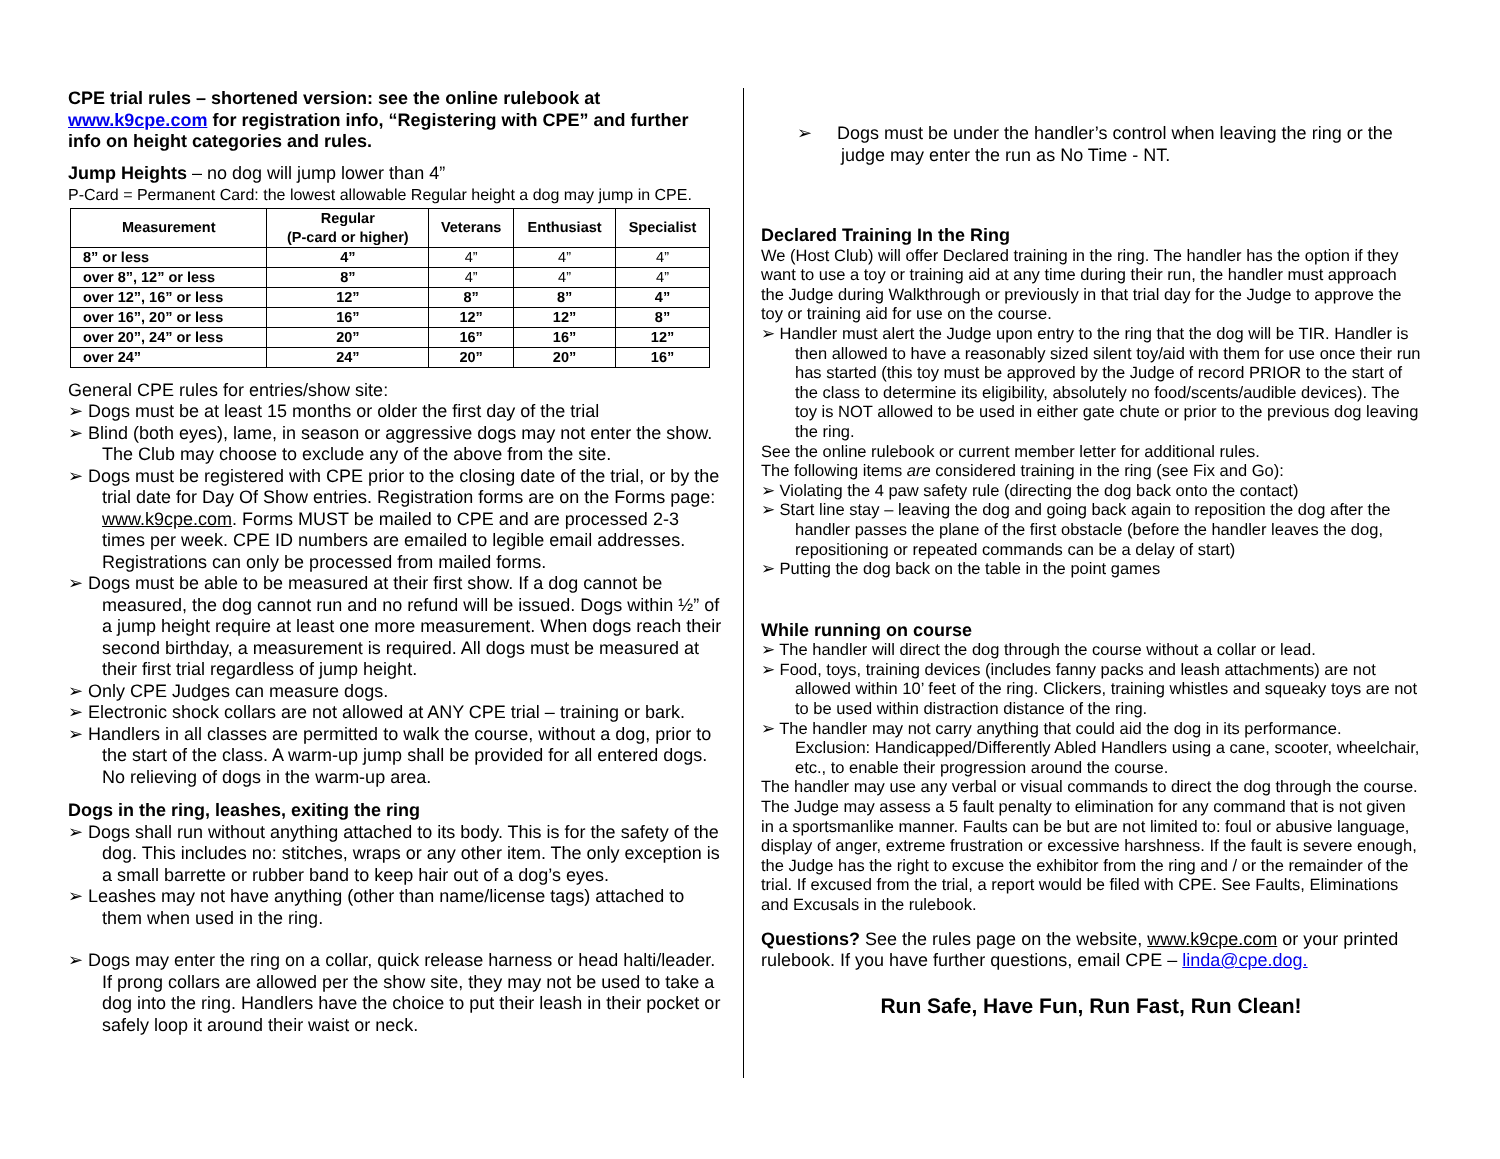CPE trial rules – shortened version: see the online rulebook at www.k9cpe.com for registration info, “Registering with CPE” and further info on height categories and rules.
Jump Heights – no dog will jump lower than 4”
P-Card = Permanent Card: the lowest allowable Regular height a dog may jump in CPE.
| Measurement | Regular (P-card or higher) | Veterans | Enthusiast | Specialist |
| --- | --- | --- | --- | --- |
| 8” or less | 4” | 4” | 4” | 4” |
| over 8”, 12” or less | 8” | 4” | 4” | 4” |
| over 12”, 16” or less | 12” | 8” | 8” | 4” |
| over 16”, 20” or less | 16” | 12” | 12” | 8” |
| over 20”, 24” or less | 20” | 16” | 16” | 12” |
| over 24” | 24” | 20” | 20” | 16” |
General CPE rules for entries/show site:
➢ Dogs must be at least 15 months or older the first day of the trial
➢ Blind (both eyes), lame, in season or aggressive dogs may not enter the show. The Club may choose to exclude any of the above from the site.
➢ Dogs must be registered with CPE prior to the closing date of the trial, or by the trial date for Day Of Show entries. Registration forms are on the Forms page: www.k9cpe.com. Forms MUST be mailed to CPE and are processed 2-3 times per week. CPE ID numbers are emailed to legible email addresses. Registrations can only be processed from mailed forms.
➢ Dogs must be able to be measured at their first show. If a dog cannot be measured, the dog cannot run and no refund will be issued. Dogs within ½” of a jump height require at least one more measurement. When dogs reach their second birthday, a measurement is required. All dogs must be measured at their first trial regardless of jump height.
➢ Only CPE Judges can measure dogs.
➢ Electronic shock collars are not allowed at ANY CPE trial – training or bark.
➢ Handlers in all classes are permitted to walk the course, without a dog, prior to the start of the class. A warm-up jump shall be provided for all entered dogs. No relieving of dogs in the warm-up area.
Dogs in the ring, leashes, exiting the ring
➢ Dogs shall run without anything attached to its body. This is for the safety of the dog. This includes no: stitches, wraps or any other item. The only exception is a small barrette or rubber band to keep hair out of a dog’s eyes.
➢ Leashes may not have anything (other than name/license tags) attached to them when used in the ring.
➢ Dogs may enter the ring on a collar, quick release harness or head halti/leader. If prong collars are allowed per the show site, they may not be used to take a dog into the ring. Handlers have the choice to put their leash in their pocket or safely loop it around their waist or neck.
➢ Dogs must be under the handler’s control when leaving the ring or the judge may enter the run as No Time - NT.
Declared Training In the Ring
We (Host Club) will offer Declared training in the ring. The handler has the option if they want to use a toy or training aid at any time during their run, the handler must approach the Judge during Walkthrough or previously in that trial day for the Judge to approve the toy or training aid for use on the course.
➢ Handler must alert the Judge upon entry to the ring that the dog will be TIR. Handler is then allowed to have a reasonably sized silent toy/aid with them for use once their run has started (this toy must be approved by the Judge of record PRIOR to the start of the class to determine its eligibility, absolutely no food/scents/audible devices). The toy is NOT allowed to be used in either gate chute or prior to the previous dog leaving the ring.
See the online rulebook or current member letter for additional rules.
The following items are considered training in the ring (see Fix and Go):
➢ Violating the 4 paw safety rule (directing the dog back onto the contact)
➢ Start line stay – leaving the dog and going back again to reposition the dog after the handler passes the plane of the first obstacle (before the handler leaves the dog, repositioning or repeated commands can be a delay of start)
➢ Putting the dog back on the table in the point games
While running on course
➢ The handler will direct the dog through the course without a collar or lead.
➢ Food, toys, training devices (includes fanny packs and leash attachments) are not allowed within 10’ feet of the ring. Clickers, training whistles and squeaky toys are not to be used within distraction distance of the ring.
➢ The handler may not carry anything that could aid the dog in its performance. Exclusion: Handicapped/Differently Abled Handlers using a cane, scooter, wheelchair, etc., to enable their progression around the course.
The handler may use any verbal or visual commands to direct the dog through the course. The Judge may assess a 5 fault penalty to elimination for any command that is not given in a sportsmanlike manner. Faults can be but are not limited to: foul or abusive language, display of anger, extreme frustration or excessive harshness. If the fault is severe enough, the Judge has the right to excuse the exhibitor from the ring and / or the remainder of the trial. If excused from the trial, a report would be filed with CPE. See Faults, Eliminations and Excusals in the rulebook.
Questions? See the rules page on the website, www.k9cpe.com or your printed rulebook. If you have further questions, email CPE – linda@cpe.dog.
Run Safe, Have Fun, Run Fast, Run Clean!